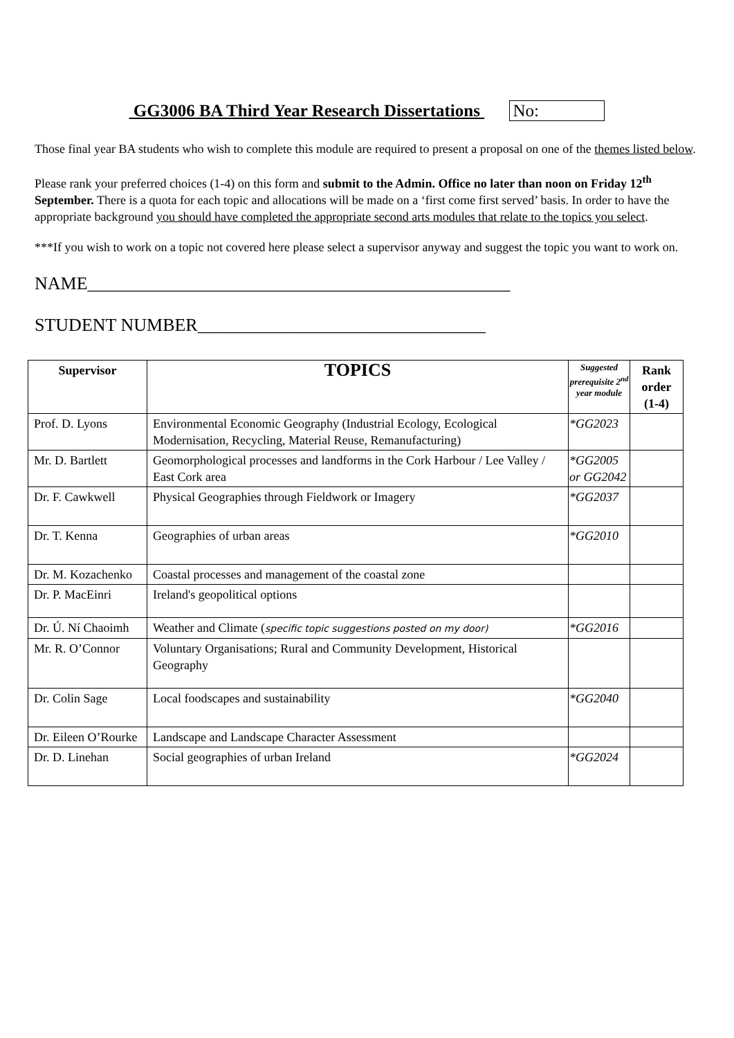GG3006 BA Third Year Research Dissertations No:
Those final year BA students who wish to complete this module are required to present a proposal on one of the themes listed below.
Please rank your preferred choices (1-4) on this form and submit to the Admin. Office no later than noon on Friday 12<sup>th</sup> September. There is a quota for each topic and allocations will be made on a ‘first come first served’ basis. In order to have the appropriate background you should have completed the appropriate second arts modules that relate to the topics you select.
***If you wish to work on a topic not covered here please select a supervisor anyway and suggest the topic you want to work on.
NAME_______________________________________________
STUDENT NUMBER________________________________
| Supervisor | TOPICS | Suggested prerequisite 2<sup>nd</sup> year module | Rank order (1-4) |
| --- | --- | --- | --- |
| Prof. D. Lyons | Environmental Economic Geography (Industrial Ecology, Ecological Modernisation, Recycling, Material Reuse, Remanufacturing) | *GG2023 | |
| Mr. D. Bartlett | Geomorphological processes and landforms in the Cork Harbour / Lee Valley / East Cork area | *GG2005 or GG2042 | |
| Dr. F. Cawkwell | Physical Geographies through Fieldwork or Imagery | *GG2037 | |
| Dr. T. Kenna | Geographies of urban areas | *GG2010 | |
| Dr. M. Kozachenko | Coastal processes and management of the coastal zone | | |
| Dr. P. MacEinri | Ireland's geopolitical options | | |
| Dr. Ú. Ní Chaoimh | Weather and Climate ( specific topic suggestions posted on my door) | *GG2016 | |
| Mr. R. O’Connor | Voluntary Organisations; Rural and Community Development, Historical Geography | | |
| Dr. Colin Sage | Local foodscapes and sustainability | *GG2040 | |
| Dr. Eileen O’Rourke | Landscape and Landscape Character Assessment | | |
| Dr. D. Linehan | Social geographies of urban Ireland | *GG2024 | |